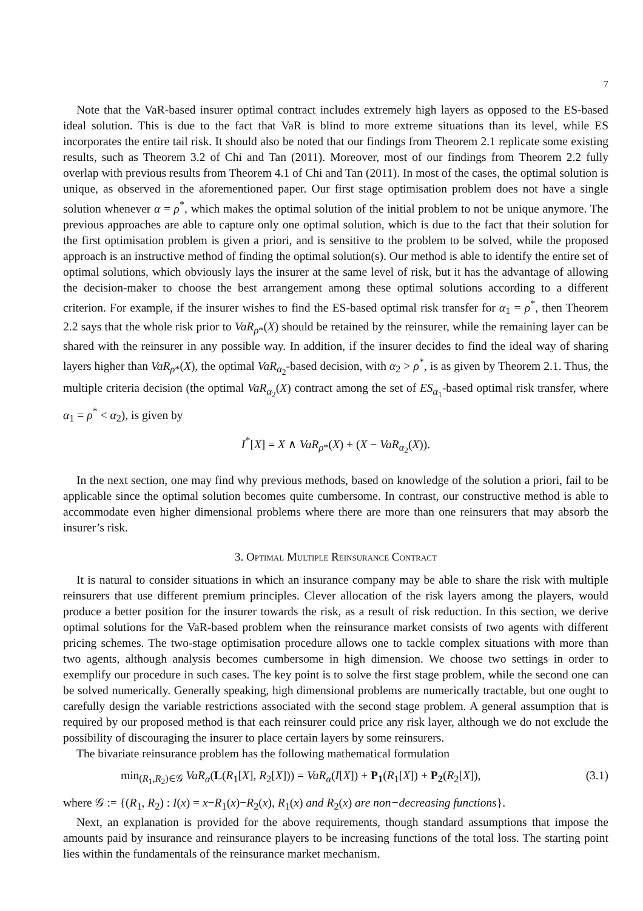7
Note that the VaR-based insurer optimal contract includes extremely high layers as opposed to the ES-based ideal solution. This is due to the fact that VaR is blind to more extreme situations than its level, while ES incorporates the entire tail risk. It should also be noted that our findings from Theorem 2.1 replicate some existing results, such as Theorem 3.2 of Chi and Tan (2011). Moreover, most of our findings from Theorem 2.2 fully overlap with previous results from Theorem 4.1 of Chi and Tan (2011). In most of the cases, the optimal solution is unique, as observed in the aforementioned paper. Our first stage optimisation problem does not have a single solution whenever α = ρ<sup>*</sup>, which makes the optimal solution of the initial problem to not be unique anymore. The previous approaches are able to capture only one optimal solution, which is due to the fact that their solution for the first optimisation problem is given a priori, and is sensitive to the problem to be solved, while the proposed approach is an instructive method of finding the optimal solution(s). Our method is able to identify the entire set of optimal solutions, which obviously lays the insurer at the same level of risk, but it has the advantage of allowing the decision-maker to choose the best arrangement among these optimal solutions according to a different criterion. For example, if the insurer wishes to find the ES-based optimal risk transfer for α<sub>1</sub> = ρ<sup>*</sup>, then Theorem 2.2 says that the whole risk prior to VaR<sub>ρ*</sub>(X) should be retained by the reinsurer, while the remaining layer can be shared with the reinsurer in any possible way. In addition, if the insurer decides to find the ideal way of sharing layers higher than VaR<sub>ρ*</sub>(X), the optimal VaR<sub>α<sub>2</sub></sub>-based decision, with α<sub>2</sub> > ρ<sup>*</sup>, is as given by Theorem 2.1. Thus, the multiple criteria decision (the optimal VaR<sub>α<sub>2</sub></sub>(X) contract among the set of ES<sub>α<sub>1</sub></sub>-based optimal risk transfer, where α<sub>1</sub> = ρ<sup>*</sup> < α<sub>2</sub>), is given by
I<sup>*</sup>[X] = X ∧ VaR<sub>ρ*</sub>(X) + (X − VaR<sub>α<sub>2</sub></sub>(X)).
In the next section, one may find why previous methods, based on knowledge of the solution a priori, fail to be applicable since the optimal solution becomes quite cumbersome. In contrast, our constructive method is able to accommodate even higher dimensional problems where there are more than one reinsurers that may absorb the insurer’s risk.
3. Optimal Multiple Reinsurance Contract
It is natural to consider situations in which an insurance company may be able to share the risk with multiple reinsurers that use different premium principles. Clever allocation of the risk layers among the players, would produce a better position for the insurer towards the risk, as a result of risk reduction. In this section, we derive optimal solutions for the VaR-based problem when the reinsurance market consists of two agents with different pricing schemes. The two-stage optimisation procedure allows one to tackle complex situations with more than two agents, although analysis becomes cumbersome in high dimension. We choose two settings in order to exemplify our procedure in such cases. The key point is to solve the first stage problem, while the second one can be solved numerically. Generally speaking, high dimensional problems are numerically tractable, but one ought to carefully design the variable restrictions associated with the second stage problem. A general assumption that is required by our proposed method is that each reinsurer could price any risk layer, although we do not exclude the possibility of discouraging the insurer to place certain layers by some reinsurers.
The bivariate reinsurance problem has the following mathematical formulation
min<sub>(R<sub>1</sub>,R<sub>2</sub>)∈𝒢</sub> VaR<sub>α</sub>(L(R<sub>1</sub>[X], R<sub>2</sub>[X])) = VaR<sub>α</sub>(I[X]) + P<sub>1</sub>(R<sub>1</sub>[X]) + P<sub>2</sub>(R<sub>2</sub>[X]), (3.1)
where 𝒢 := {(R<sub>1</sub>, R<sub>2</sub>) : I(x) = x−R<sub>1</sub>(x)−R<sub>2</sub>(x), R<sub>1</sub>(x) and R<sub>2</sub>(x) are non−decreasing functions}.
Next, an explanation is provided for the above requirements, though standard assumptions that impose the amounts paid by insurance and reinsurance players to be increasing functions of the total loss. The starting point lies within the fundamentals of the reinsurance market mechanism.